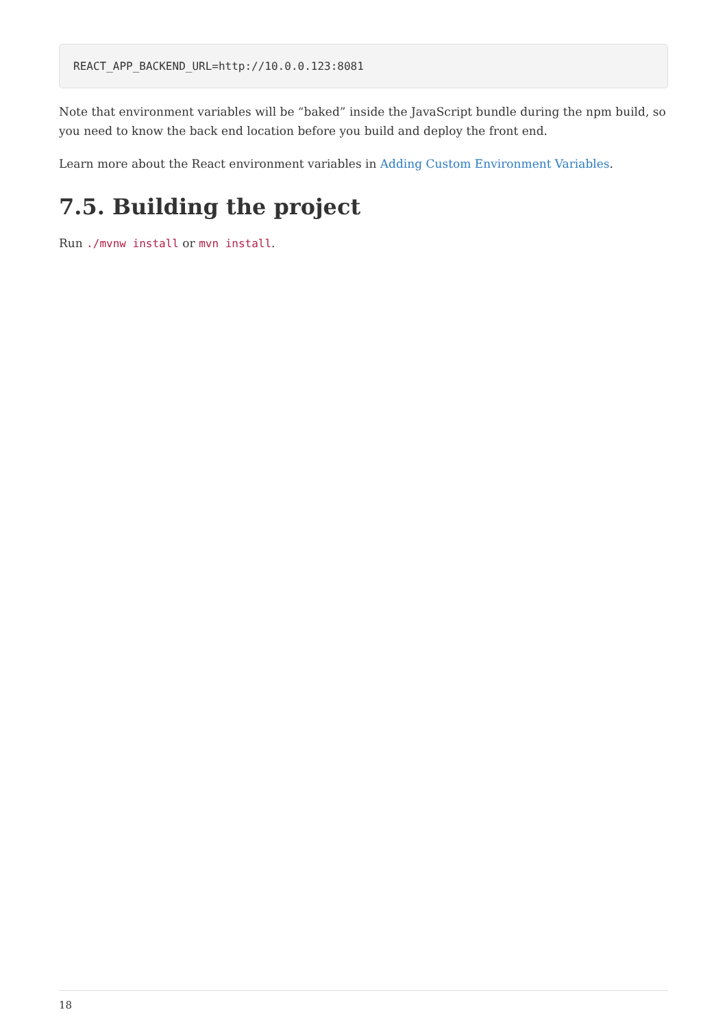REACT_APP_BACKEND_URL=http://10.0.0.123:8081
Note that environment variables will be “baked” inside the JavaScript bundle during the npm build, so you need to know the back end location before you build and deploy the front end.
Learn more about the React environment variables in Adding Custom Environment Variables.
7.5. Building the project
Run ./mvnw install or mvn install.
18